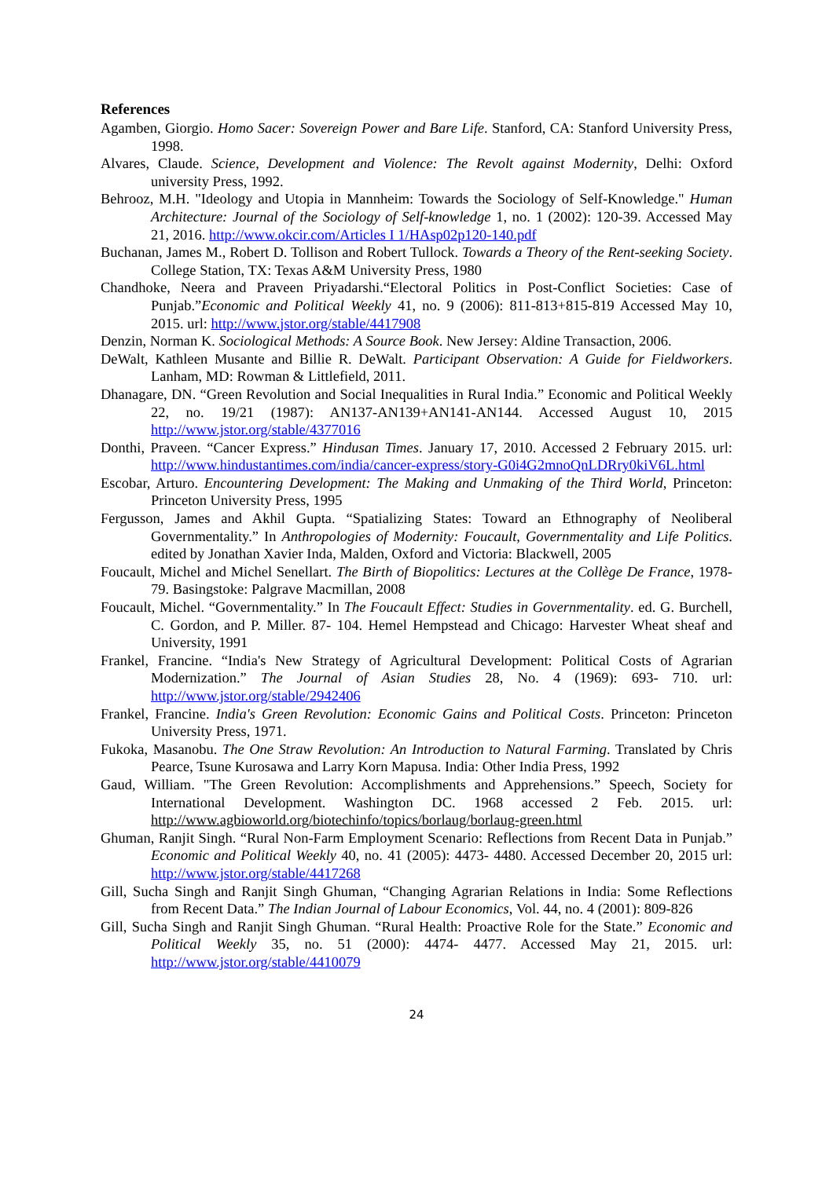References
Agamben, Giorgio. Homo Sacer: Sovereign Power and Bare Life. Stanford, CA: Stanford University Press, 1998.
Alvares, Claude. Science, Development and Violence: The Revolt against Modernity, Delhi: Oxford university Press, 1992.
Behrooz, M.H. "Ideology and Utopia in Mannheim: Towards the Sociology of Self-Knowledge." Human Architecture: Journal of the Sociology of Self-knowledge 1, no. 1 (2002): 120-39. Accessed May 21, 2016. http://www.okcir.com/Articles I 1/HAsp02p120-140.pdf
Buchanan, James M., Robert D. Tollison and Robert Tullock. Towards a Theory of the Rent-seeking Society. College Station, TX: Texas A&M University Press, 1980
Chandhoke, Neera and Praveen Priyadarshi.“Electoral Politics in Post-Conflict Societies: Case of Punjab.”Economic and Political Weekly 41, no. 9 (2006): 811-813+815-819 Accessed May 10, 2015. url: http://www.jstor.org/stable/4417908
Denzin, Norman K. Sociological Methods: A Source Book. New Jersey: Aldine Transaction, 2006.
DeWalt, Kathleen Musante and Billie R. DeWalt. Participant Observation: A Guide for Fieldworkers. Lanham, MD: Rowman & Littlefield, 2011.
Dhanagare, DN. “Green Revolution and Social Inequalities in Rural India.” Economic and Political Weekly 22, no. 19/21 (1987): AN137-AN139+AN141-AN144. Accessed August 10, 2015 http://www.jstor.org/stable/4377016
Donthi, Praveen. “Cancer Express.” Hindusan Times. January 17, 2010. Accessed 2 February 2015. url: http://www.hindustantimes.com/india/cancer-express/story-G0i4G2mnoQnLDRry0kiV6L.html
Escobar, Arturo. Encountering Development: The Making and Unmaking of the Third World, Princeton: Princeton University Press, 1995
Fergusson, James and Akhil Gupta. “Spatializing States: Toward an Ethnography of Neoliberal Governmentality.” In Anthropologies of Modernity: Foucault, Governmentality and Life Politics. edited by Jonathan Xavier Inda, Malden, Oxford and Victoria: Blackwell, 2005
Foucault, Michel and Michel Senellart. The Birth of Biopolitics: Lectures at the Collège De France, 1978-79. Basingstoke: Palgrave Macmillan, 2008
Foucault, Michel. “Governmentality.” In The Foucault Effect: Studies in Governmentality. ed. G. Burchell, C. Gordon, and P. Miller. 87- 104. Hemel Hempstead and Chicago: Harvester Wheat sheaf and University, 1991
Frankel, Francine. “India's New Strategy of Agricultural Development: Political Costs of Agrarian Modernization.” The Journal of Asian Studies 28, No. 4 (1969): 693- 710. url: http://www.jstor.org/stable/2942406
Frankel, Francine. India's Green Revolution: Economic Gains and Political Costs. Princeton: Princeton University Press, 1971.
Fukoka, Masanobu. The One Straw Revolution: An Introduction to Natural Farming. Translated by Chris Pearce, Tsune Kurosawa and Larry Korn Mapusa. India: Other India Press, 1992
Gaud, William. "The Green Revolution: Accomplishments and Apprehensions.” Speech, Society for International Development. Washington DC. 1968 accessed 2 Feb. 2015. url: http://www.agbioworld.org/biotechinfo/topics/borlaug/borlaug-green.html
Ghuman, Ranjit Singh. “Rural Non-Farm Employment Scenario: Reflections from Recent Data in Punjab.” Economic and Political Weekly 40, no. 41 (2005): 4473- 4480. Accessed December 20, 2015 url: http://www.jstor.org/stable/4417268
Gill, Sucha Singh and Ranjit Singh Ghuman, “Changing Agrarian Relations in India: Some Reflections from Recent Data.” The Indian Journal of Labour Economics, Vol. 44, no. 4 (2001): 809-826
Gill, Sucha Singh and Ranjit Singh Ghuman. “Rural Health: Proactive Role for the State.” Economic and Political Weekly 35, no. 51 (2000): 4474- 4477. Accessed May 21, 2015. url: http://www.jstor.org/stable/4410079
24